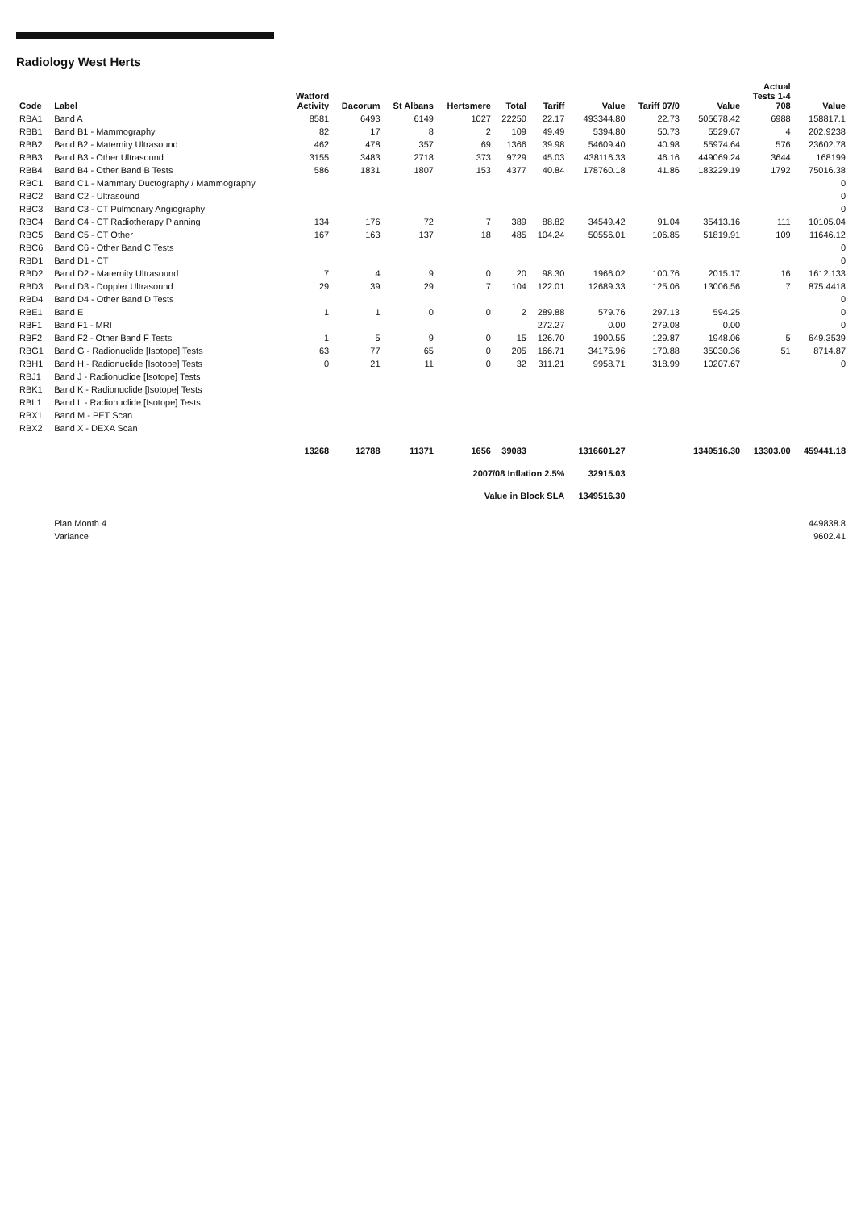Radiology West Herts
| Code | Label | Watford Activity | Dacorum | St Albans | Hertsmere | Total | Tariff | Value | Tariff 07/0 | Value | Actual Tests 1-4 708 | Value |
| --- | --- | --- | --- | --- | --- | --- | --- | --- | --- | --- | --- | --- |
| RBA1 | Band A | 8581 | 6493 | 6149 | 1027 | 22250 | 22.17 | 493344.80 | 22.73 | 505678.42 | 6988 | 158817.1 |
| RBB1 | Band B1 - Mammography | 82 | 17 | 8 | 2 | 109 | 49.49 | 5394.80 | 50.73 | 5529.67 | 4 | 202.9238 |
| RBB2 | Band B2 - Maternity Ultrasound | 462 | 478 | 357 | 69 | 1366 | 39.98 | 54609.40 | 40.98 | 55974.64 | 576 | 23602.78 |
| RBB3 | Band B3 - Other Ultrasound | 3155 | 3483 | 2718 | 373 | 9729 | 45.03 | 438116.33 | 46.16 | 449069.24 | 3644 | 168199 |
| RBB4 | Band B4 - Other Band B Tests | 586 | 1831 | 1807 | 153 | 4377 | 40.84 | 178760.18 | 41.86 | 183229.19 | 1792 | 75016.38 |
| RBC1 | Band C1 - Mammary Ductography / Mammography | | | | | | | | | | | 0 |
| RBC2 | Band C2 - Ultrasound | | | | | | | | | | | 0 |
| RBC3 | Band C3 - CT Pulmonary Angiography | | | | | | | | | | | 0 |
| RBC4 | Band C4 - CT Radiotherapy Planning | 134 | 176 | 72 | 7 | 389 | 88.82 | 34549.42 | 91.04 | 35413.16 | 111 | 10105.04 |
| RBC5 | Band C5 - CT Other | 167 | 163 | 137 | 18 | 485 | 104.24 | 50556.01 | 106.85 | 51819.91 | 109 | 11646.12 |
| RBC6 | Band C6 - Other Band C Tests | | | | | | | | | | | 0 |
| RBD1 | Band D1 - CT | | | | | | | | | | | 0 |
| RBD2 | Band D2 - Maternity Ultrasound | 7 | 4 | 9 | 0 | 20 | 98.30 | 1966.02 | 100.76 | 2015.17 | 16 | 1612.133 |
| RBD3 | Band D3 - Doppler Ultrasound | 29 | 39 | 29 | 7 | 104 | 122.01 | 12689.33 | 125.06 | 13006.56 | 7 | 875.4418 |
| RBD4 | Band D4 - Other Band D Tests | | | | | | | | | | | 0 |
| RBE1 | Band E | 1 | 1 | 0 | 0 | 2 | 289.88 | 579.76 | 297.13 | 594.25 | | 0 |
| RBF1 | Band F1 - MRI | | | | | | 272.27 | 0.00 | 279.08 | 0.00 | | 0 |
| RBF2 | Band F2 - Other Band F Tests | 1 | 5 | 9 | 0 | 15 | 126.70 | 1900.55 | 129.87 | 1948.06 | 5 | 649.3539 |
| RBG1 | Band G - Radionuclide [Isotope] Tests | 63 | 77 | 65 | 0 | 205 | 166.71 | 34175.96 | 170.88 | 35030.36 | 51 | 8714.87 |
| RBH1 | Band H - Radionuclide [Isotope] Tests | 0 | 21 | 11 | 0 | 32 | 311.21 | 9958.71 | 318.99 | 10207.67 | | 0 |
| RBJ1 | Band J - Radionuclide [Isotope] Tests | | | | | | | | | | | |
| RBK1 | Band K - Radionuclide [Isotope] Tests | | | | | | | | | | | |
| RBL1 | Band L - Radionuclide [Isotope] Tests | | | | | | | | | | | |
| RBX1 | Band M - PET Scan | | | | | | | | | | | |
| RBX2 | Band X - DEXA Scan | | | | | | | | | | | |
| | | 13268 | 12788 | 11371 | 1656 | 39083 | | 1316601.27 | | 1349516.30 | 13303.00 | 459441.18 |
| | | | | 2007/08 Inflation 2.5% | | | | 32915.03 | | | | |
| | | | | Value in Block SLA | | | | 1349516.30 | | | | |
| | Plan Month 4 | | | | | | | | | | | 449838.8 |
| | Variance | | | | | | | | | | | 9602.41 |